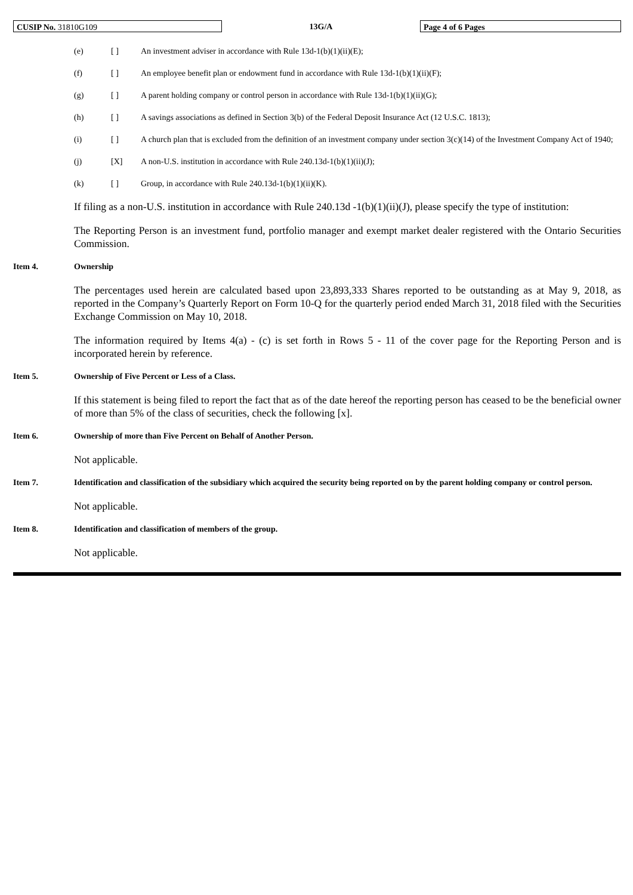CUSIP No. 31810G109
13G/A
Page 4 of 6 Pages
(e) [ ] An investment adviser in accordance with Rule 13d-1(b)(1)(ii)(E);
(f) [ ] An employee benefit plan or endowment fund in accordance with Rule 13d-1(b)(1)(ii)(F);
(g) [ ] A parent holding company or control person in accordance with Rule 13d-1(b)(1)(ii)(G);
(h) [ ] A savings associations as defined in Section 3(b) of the Federal Deposit Insurance Act (12 U.S.C. 1813);
(i) [ ] A church plan that is excluded from the definition of an investment company under section 3(c)(14) of the Investment Company Act of 1940;
(j) [X] A non-U.S. institution in accordance with Rule 240.13d-1(b)(1)(ii)(J);
(k) [ ] Group, in accordance with Rule 240.13d-1(b)(1)(ii)(K).
If filing as a non-U.S. institution in accordance with Rule 240.13d -1(b)(1)(ii)(J), please specify the type of institution:
The Reporting Person is an investment fund, portfolio manager and exempt market dealer registered with the Ontario Securities Commission.
Item 4. Ownership
The percentages used herein are calculated based upon 23,893,333 Shares reported to be outstanding as at May 9, 2018, as reported in the Company’s Quarterly Report on Form 10-Q for the quarterly period ended March 31, 2018 filed with the Securities Exchange Commission on May 10, 2018.
The information required by Items 4(a) - (c) is set forth in Rows 5 - 11 of the cover page for the Reporting Person and is incorporated herein by reference.
Item 5. Ownership of Five Percent or Less of a Class.
If this statement is being filed to report the fact that as of the date hereof the reporting person has ceased to be the beneficial owner of more than 5% of the class of securities, check the following [x].
Item 6. Ownership of more than Five Percent on Behalf of Another Person.
Not applicable.
Item 7. Identification and classification of the subsidiary which acquired the security being reported on by the parent holding company or control person.
Not applicable.
Item 8. Identification and classification of members of the group.
Not applicable.